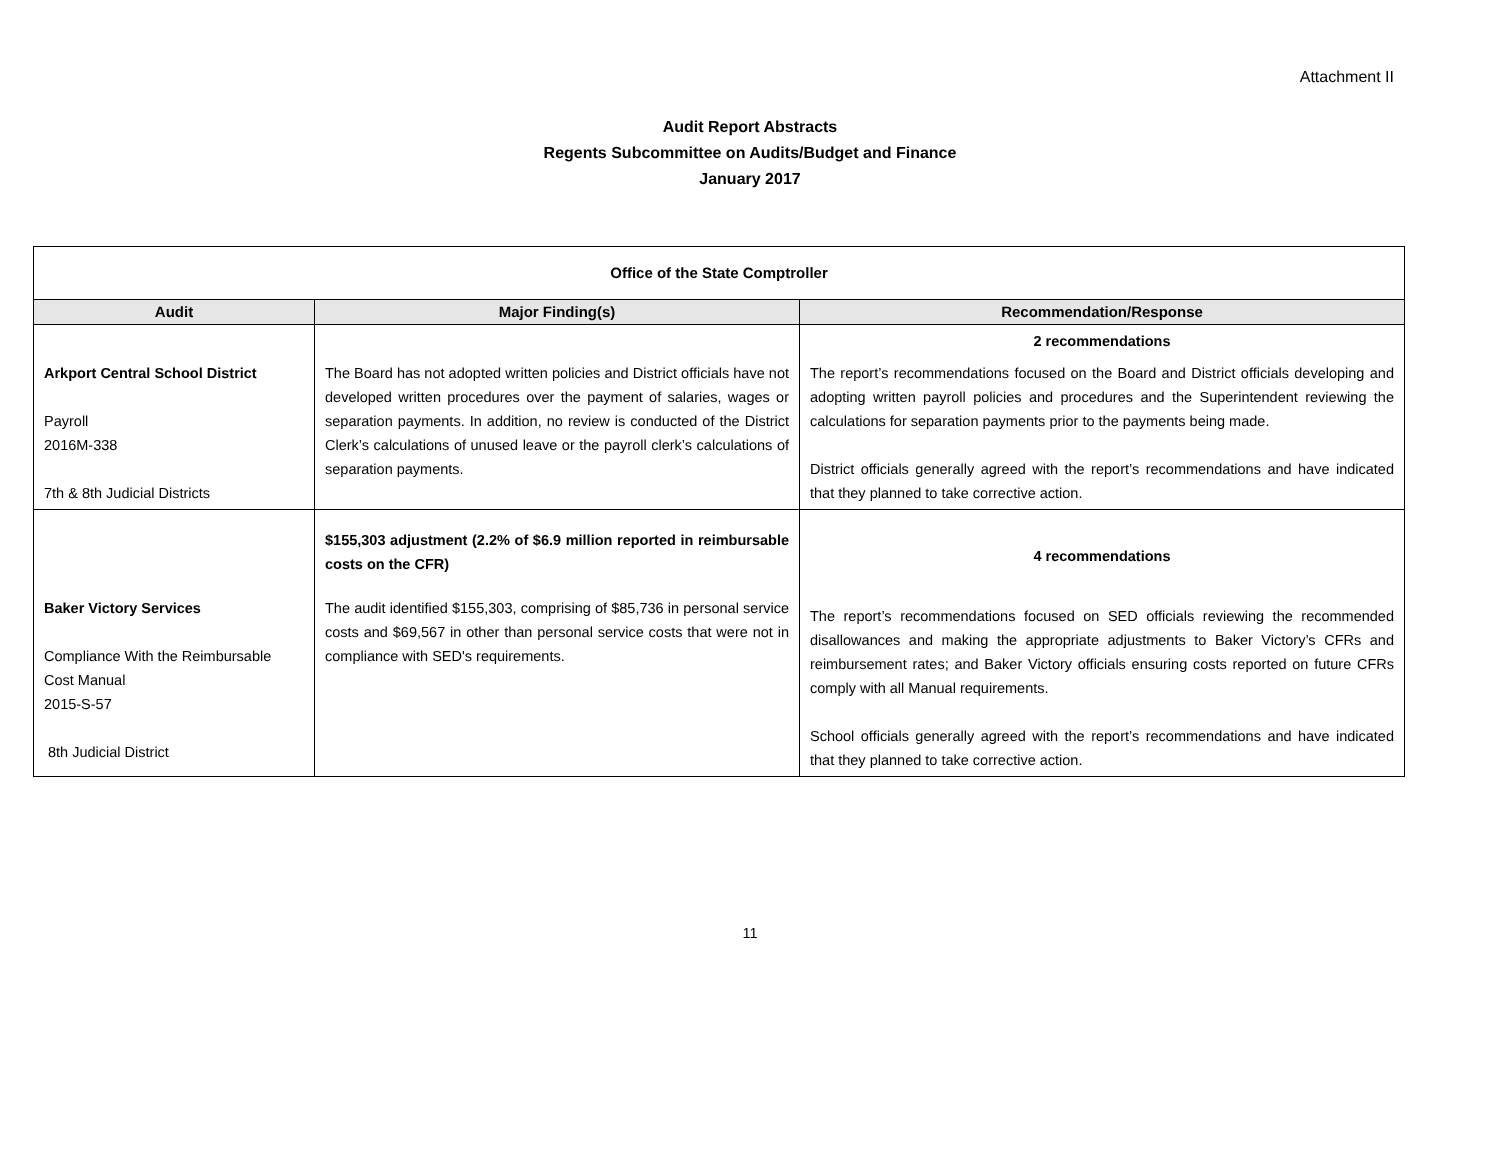Attachment II
Audit Report Abstracts
Regents Subcommittee on Audits/Budget and Finance
January 2017
| Office of the State Comptroller | | |
| --- | --- | --- |
| Audit | Major Finding(s) | Recommendation/Response |
| Arkport Central School District Payroll 2016M-338 7th & 8th Judicial Districts | The Board has not adopted written policies and District officials have not developed written procedures over the payment of salaries, wages or separation payments. In addition, no review is conducted of the District Clerk’s calculations of unused leave or the payroll clerk’s calculations of separation payments. | 2 recommendations The report’s recommendations focused on the Board and District officials developing and adopting written payroll policies and procedures and the Superintendent reviewing the calculations for separation payments prior to the payments being made. District officials generally agreed with the report’s recommendations and have indicated that they planned to take corrective action. |
| Baker Victory Services Compliance With the Reimbursable Cost Manual 2015-S-57 8th Judicial District | $155,303 adjustment (2.2% of $6.9 million reported in reimbursable costs on the CFR) The audit identified $155,303, comprising of $85,736 in personal service costs and $69,567 in other than personal service costs that were not in compliance with SED's requirements. | 4 recommendations The report’s recommendations focused on SED officials reviewing the recommended disallowances and making the appropriate adjustments to Baker Victory’s CFRs and reimbursement rates; and Baker Victory officials ensuring costs reported on future CFRs comply with all Manual requirements. School officials generally agreed with the report’s recommendations and have indicated that they planned to take corrective action. |
11